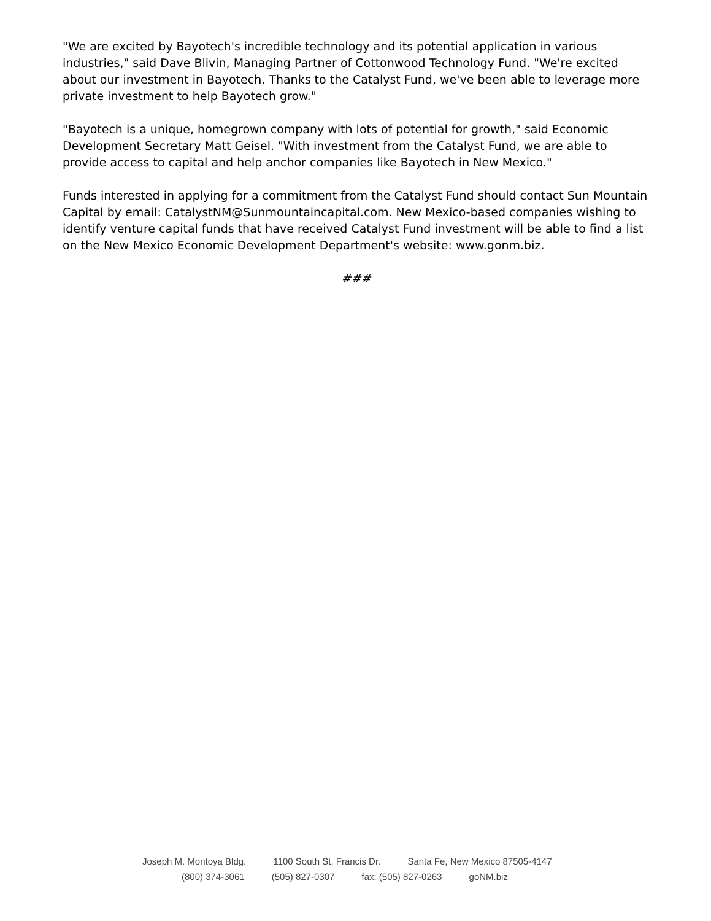"We are excited by Bayotech's incredible technology and its potential application in various industries," said Dave Blivin, Managing Partner of Cottonwood Technology Fund. "We're excited about our investment in Bayotech. Thanks to the Catalyst Fund, we've been able to leverage more private investment to help Bayotech grow."
"Bayotech is a unique, homegrown company with lots of potential for growth," said Economic Development Secretary Matt Geisel. "With investment from the Catalyst Fund, we are able to provide access to capital and help anchor companies like Bayotech in New Mexico."
Funds interested in applying for a commitment from the Catalyst Fund should contact Sun Mountain Capital by email: CatalystNM@Sunmountaincapital.com. New Mexico-based companies wishing to identify venture capital funds that have received Catalyst Fund investment will be able to find a list on the New Mexico Economic Development Department's website: www.gonm.biz.
###
Joseph M. Montoya Bldg. 1100 South St. Francis Dr. Santa Fe, New Mexico 87505-4147
(800) 374-3061 (505) 827-0307 fax: (505) 827-0263 goNM.biz